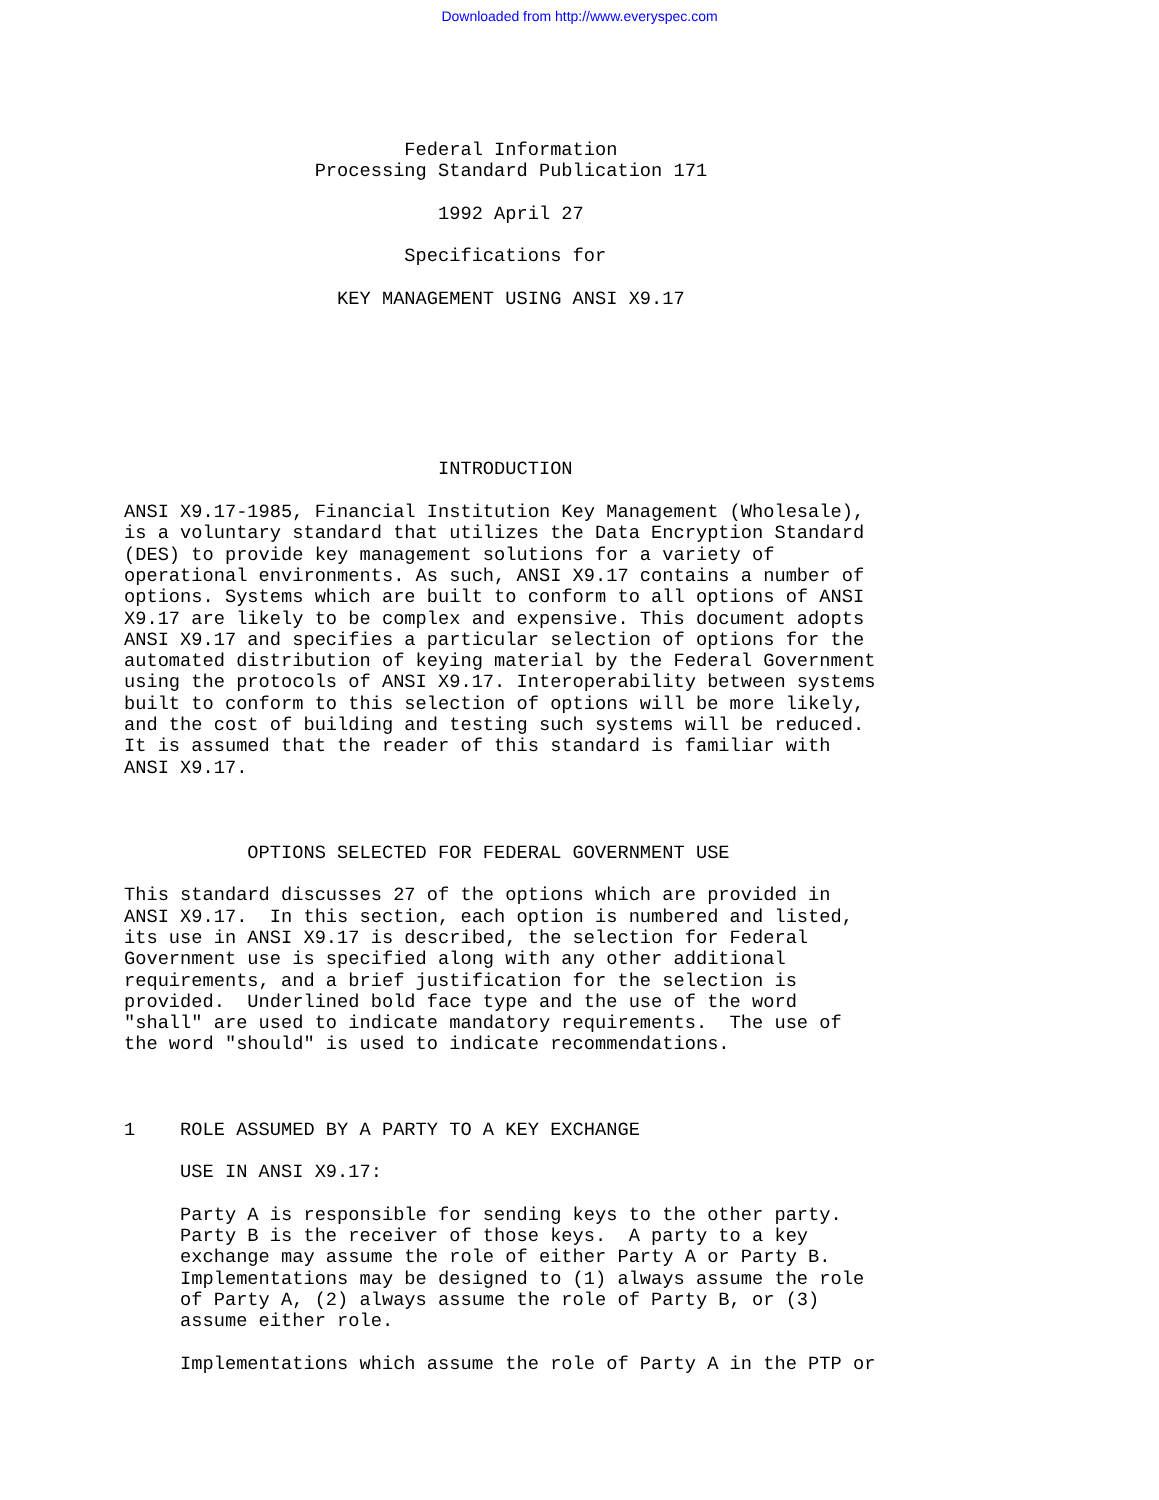Downloaded from http://www.everyspec.com
                         Federal Information
                 Processing Standard Publication 171

                            1992 April 27

                         Specifications for

                   KEY MANAGEMENT USING ANSI X9.17







                            INTRODUCTION

ANSI X9.17-1985, Financial Institution Key Management (Wholesale),
is a voluntary standard that utilizes the Data Encryption Standard
(DES) to provide key management solutions for a variety of
operational environments. As such, ANSI X9.17 contains a number of
options. Systems which are built to conform to all options of ANSI
X9.17 are likely to be complex and expensive. This document adopts
ANSI X9.17 and specifies a particular selection of options for the
automated distribution of keying material by the Federal Government
using the protocols of ANSI X9.17. Interoperability between systems
built to conform to this selection of options will be more likely,
and the cost of building and testing such systems will be reduced.
It is assumed that the reader of this standard is familiar with
ANSI X9.17.



           OPTIONS SELECTED FOR FEDERAL GOVERNMENT USE

This standard discusses 27 of the options which are provided in
ANSI X9.17.  In this section, each option is numbered and listed,
its use in ANSI X9.17 is described, the selection for Federal
Government use is specified along with any other additional
requirements, and a brief justification for the selection is
provided.  Underlined bold face type and the use of the word
"shall" are used to indicate mandatory requirements.  The use of
the word "should" is used to indicate recommendations.



1    ROLE ASSUMED BY A PARTY TO A KEY EXCHANGE

     USE IN ANSI X9.17:

     Party A is responsible for sending keys to the other party.
     Party B is the receiver of those keys.  A party to a key
     exchange may assume the role of either Party A or Party B.
     Implementations may be designed to (1) always assume the role
     of Party A, (2) always assume the role of Party B, or (3)
     assume either role.

     Implementations which assume the role of Party A in the PTP or